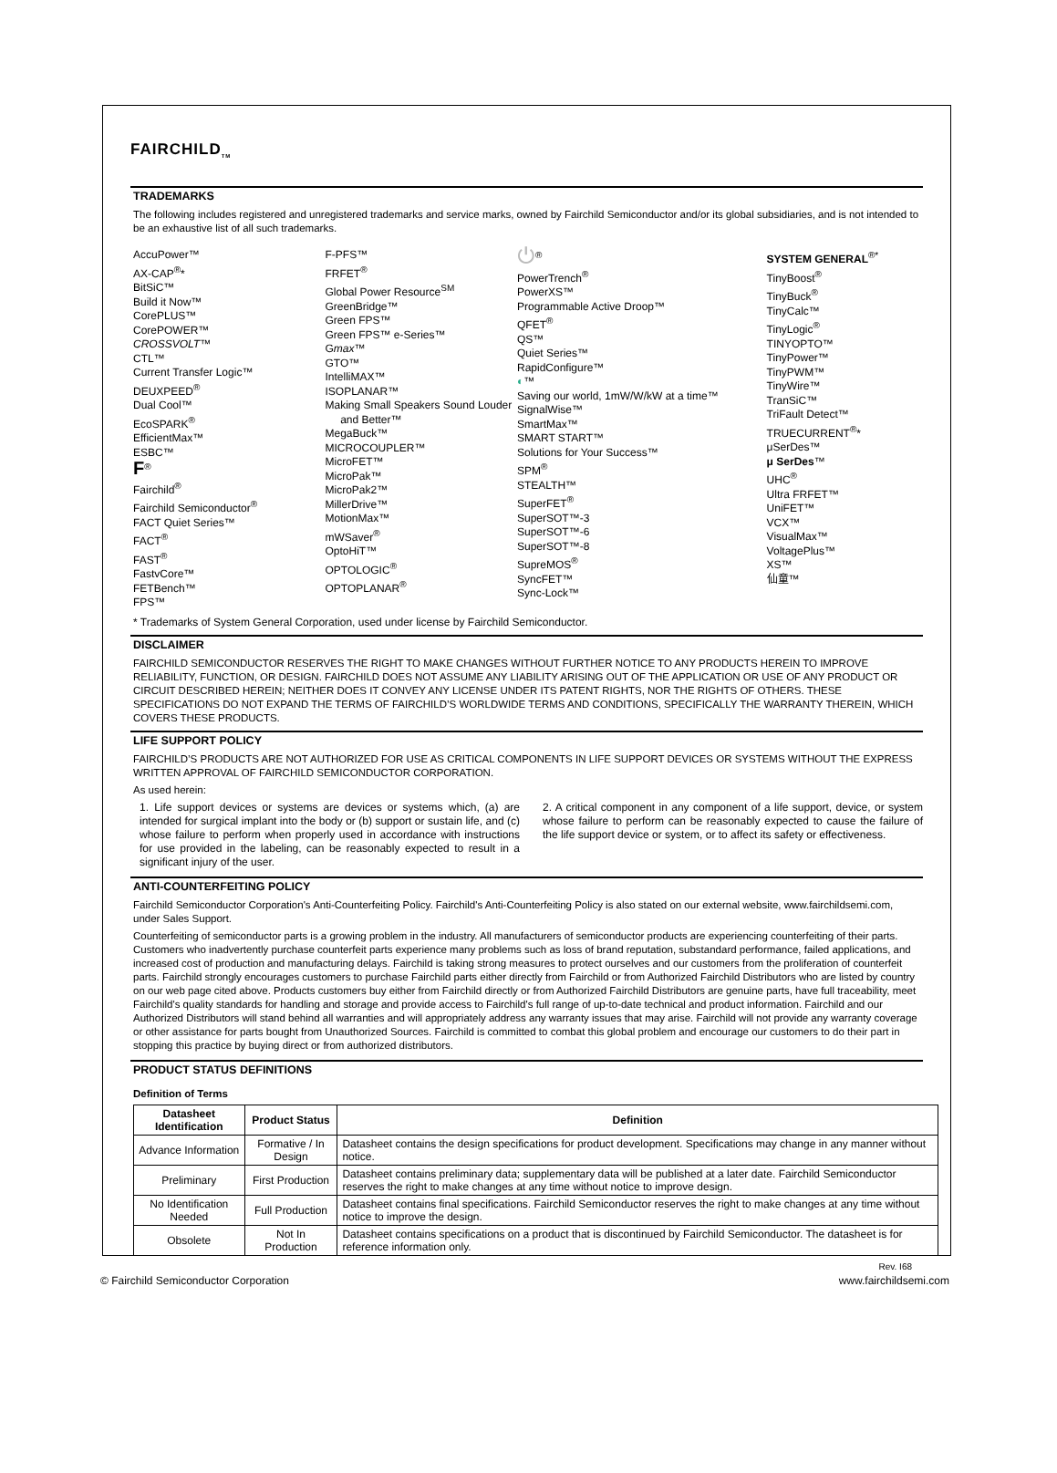FAIRCHILD<sub>TM</sub>
TRADEMARKS
The following includes registered and unregistered trademarks and service marks, owned by Fairchild Semiconductor and/or its global subsidiaries, and is not intended to be an exhaustive list of all such trademarks.
AccuPower™
AX-CAP<sup>®</sup>*
BitSiC™
Build it Now™
CorePLUS™
CorePOWER™
CROSSVOLT™
CTL™
Current Transfer Logic™
DEUXPEED<sup>®</sup>
Dual Cool™
EcoSPARK<sup>®</sup>
EfficientMax™
ESBC™
F<sup>®</sup>
Fairchild<sup>®</sup>
Fairchild Semiconductor<sup>®</sup>
FACT Quiet Series™
FACT<sup>®</sup>
FAST<sup>®</sup>
FastvCore™
FETBench™
FPS™
F-PFS™
FRFET<sup>®</sup>
Global Power Resource<sup>SM</sup>
GreenBridge™
Green FPS™
Green FPS™ e-Series™
Gmax™
GTO™
IntelliMAX™
ISOPLANAR™
Making Small Speakers Sound Louder
and Better™
MegaBuck™
MICROCOUPLER™
MicroFET™
MicroPak™
MicroPak2™
MillerDrive™
MotionMax™
mWSaver<sup>®</sup>
OptoHiT™
OPTOLOGIC<sup>®</sup>
OPTOPLANAR<sup>®</sup>
⏻<sup>®</sup>
PowerTrench<sup>®</sup>
PowerXS™
Programmable Active Droop™
QFET<sup>®</sup>
QS™
Quiet Series™
RapidConfigure™
◐™
Saving our world, 1mW/W/kW at a time™
SignalWise™
SmartMax™
SMART START™
Solutions for Your Success™
SPM<sup>®</sup>
STEALTH™
SuperFET<sup>®</sup>
SuperSOT™-3
SuperSOT™-6
SuperSOT™-8
SupreMOS<sup>®</sup>
SyncFET™
Sync-Lock™
SYSTEM GENERAL<sup>®*</sup>
TinyBoost<sup>®</sup>
TinyBuck<sup>®</sup>
TinyCalc™
TinyLogic<sup>®</sup>
TINYOPTO™
TinyPower™
TinyPWM™
TinyWire™
TranSiC™
TriFault Detect™
TRUECURRENT<sup>®</sup>*
μSerDes™
μ SerDes™
UHC<sup>®</sup>
Ultra FRFET™
UniFET™
VCX™
VisualMax™
VoltagePlus™
XS™
仙童™
* Trademarks of System General Corporation, used under license by Fairchild Semiconductor.
DISCLAIMER
FAIRCHILD SEMICONDUCTOR RESERVES THE RIGHT TO MAKE CHANGES WITHOUT FURTHER NOTICE TO ANY PRODUCTS HEREIN TO IMPROVE RELIABILITY, FUNCTION, OR DESIGN. FAIRCHILD DOES NOT ASSUME ANY LIABILITY ARISING OUT OF THE APPLICATION OR USE OF ANY PRODUCT OR CIRCUIT DESCRIBED HEREIN; NEITHER DOES IT CONVEY ANY LICENSE UNDER ITS PATENT RIGHTS, NOR THE RIGHTS OF OTHERS. THESE SPECIFICATIONS DO NOT EXPAND THE TERMS OF FAIRCHILD’S WORLDWIDE TERMS AND CONDITIONS, SPECIFICALLY THE WARRANTY THEREIN, WHICH COVERS THESE PRODUCTS.
LIFE SUPPORT POLICY
FAIRCHILD’S PRODUCTS ARE NOT AUTHORIZED FOR USE AS CRITICAL COMPONENTS IN LIFE SUPPORT DEVICES OR SYSTEMS WITHOUT THE EXPRESS WRITTEN APPROVAL OF FAIRCHILD SEMICONDUCTOR CORPORATION.
As used herein:
1. Life support devices or systems are devices or systems which, (a) are intended for surgical implant into the body or (b) support or sustain life, and (c) whose failure to perform when properly used in accordance with instructions for use provided in the labeling, can be reasonably expected to result in a significant injury of the user.
2. A critical component in any component of a life support, device, or system whose failure to perform can be reasonably expected to cause the failure of the life support device or system, or to affect its safety or effectiveness.
ANTI-COUNTERFEITING POLICY
Fairchild Semiconductor Corporation's Anti-Counterfeiting Policy. Fairchild's Anti-Counterfeiting Policy is also stated on our external website, www.fairchildsemi.com, under Sales Support.
Counterfeiting of semiconductor parts is a growing problem in the industry. All manufacturers of semiconductor products are experiencing counterfeiting of their parts. Customers who inadvertently purchase counterfeit parts experience many problems such as loss of brand reputation, substandard performance, failed applications, and increased cost of production and manufacturing delays. Fairchild is taking strong measures to protect ourselves and our customers from the proliferation of counterfeit parts. Fairchild strongly encourages customers to purchase Fairchild parts either directly from Fairchild or from Authorized Fairchild Distributors who are listed by country on our web page cited above. Products customers buy either from Fairchild directly or from Authorized Fairchild Distributors are genuine parts, have full traceability, meet Fairchild's quality standards for handling and storage and provide access to Fairchild's full range of up-to-date technical and product information. Fairchild and our Authorized Distributors will stand behind all warranties and will appropriately address any warranty issues that may arise. Fairchild will not provide any warranty coverage or other assistance for parts bought from Unauthorized Sources. Fairchild is committed to combat this global problem and encourage our customers to do their part in stopping this practice by buying direct or from authorized distributors.
PRODUCT STATUS DEFINITIONS
Definition of Terms
| Datasheet Identification | Product Status | Definition |
| --- | --- | --- |
| Advance Information | Formative / In Design | Datasheet contains the design specifications for product development. Specifications may change in any manner without notice. |
| Preliminary | First Production | Datasheet contains preliminary data; supplementary data will be published at a later date. Fairchild Semiconductor reserves the right to make changes at any time without notice to improve design. |
| No Identification Needed | Full Production | Datasheet contains final specifications. Fairchild Semiconductor reserves the right to make changes at any time without notice to improve the design. |
| Obsolete | Not In Production | Datasheet contains specifications on a product that is discontinued by Fairchild Semiconductor. The datasheet is for reference information only. |
Rev. I68
© Fairchild Semiconductor Corporation www.fairchildsemi.com